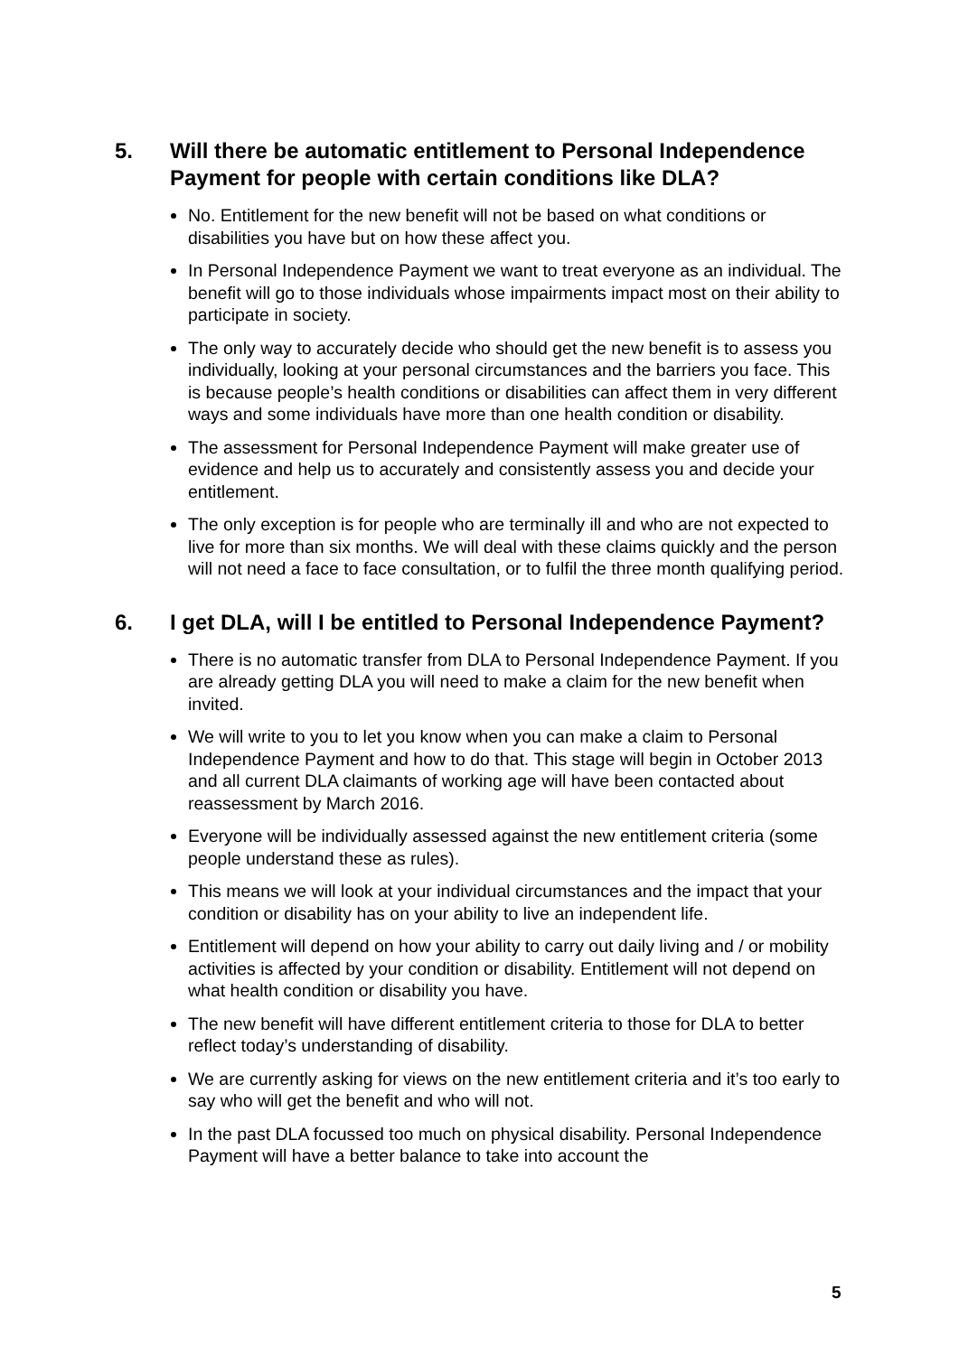5. Will there be automatic entitlement to Personal Independence Payment for people with certain conditions like DLA?
No. Entitlement for the new benefit will not be based on what conditions or disabilities you have but on how these affect you.
In Personal Independence Payment we want to treat everyone as an individual. The benefit will go to those individuals whose impairments impact most on their ability to participate in society.
The only way to accurately decide who should get the new benefit is to assess you individually, looking at your personal circumstances and the barriers you face. This is because people’s health conditions or disabilities can affect them in very different ways and some individuals have more than one health condition or disability.
The assessment for Personal Independence Payment will make greater use of evidence and help us to accurately and consistently assess you and decide your entitlement.
The only exception is for people who are terminally ill and who are not expected to live for more than six months. We will deal with these claims quickly and the person will not need a face to face consultation, or to fulfil the three month qualifying period.
6. I get DLA, will I be entitled to Personal Independence Payment?
There is no automatic transfer from DLA to Personal Independence Payment. If you are already getting DLA you will need to make a claim for the new benefit when invited.
We will write to you to let you know when you can make a claim to Personal Independence Payment and how to do that. This stage will begin in October 2013 and all current DLA claimants of working age will have been contacted about reassessment by March 2016.
Everyone will be individually assessed against the new entitlement criteria (some people understand these as rules).
This means we will look at your individual circumstances and the impact that your condition or disability has on your ability to live an independent life.
Entitlement will depend on how your ability to carry out daily living and / or mobility activities is affected by your condition or disability. Entitlement will not depend on what health condition or disability you have.
The new benefit will have different entitlement criteria to those for DLA to better reflect today’s understanding of disability.
We are currently asking for views on the new entitlement criteria and it’s too early to say who will get the benefit and who will not.
In the past DLA focussed too much on physical disability. Personal Independence Payment will have a better balance to take into account the
5